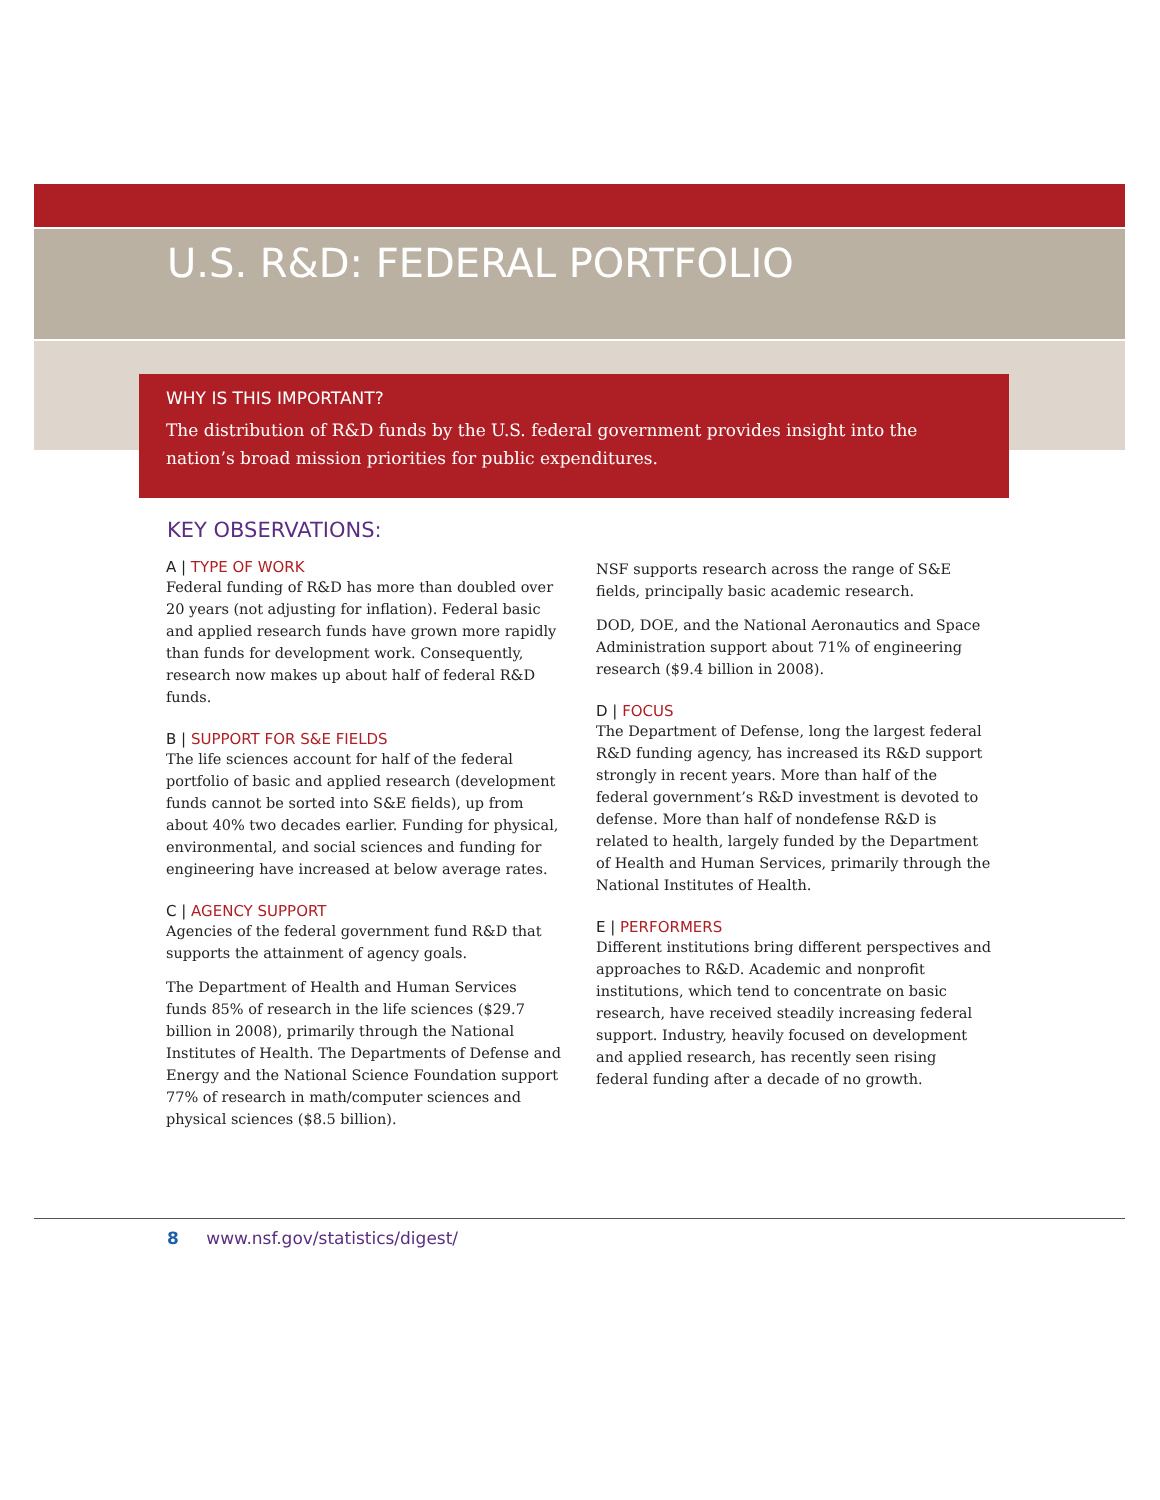U.S. R&D: FEDERAL PORTFOLIO
WHY IS THIS IMPORTANT?
The distribution of R&D funds by the U.S. federal government provides insight into the nation’s broad mission priorities for public expenditures.
KEY OBSERVATIONS:
A | TYPE OF WORK
Federal funding of R&D has more than doubled over 20 years (not adjusting for inflation). Federal basic and applied research funds have grown more rapidly than funds for development work. Consequently, research now makes up about half of federal R&D funds.
B | SUPPORT FOR S&E FIELDS
The life sciences account for half of the federal portfolio of basic and applied research (development funds cannot be sorted into S&E fields), up from about 40% two decades earlier. Funding for physical, environmental, and social sciences and funding for engineering have increased at below average rates.
C | AGENCY SUPPORT
Agencies of the federal government fund R&D that supports the attainment of agency goals.
The Department of Health and Human Services funds 85% of research in the life sciences ($29.7 billion in 2008), primarily through the National Institutes of Health. The Departments of Defense and Energy and the National Science Foundation support 77% of research in math/computer sciences and physical sciences ($8.5 billion).
NSF supports research across the range of S&E fields, principally basic academic research.
DOD, DOE, and the National Aeronautics and Space Administration support about 71% of engineering research ($9.4 billion in 2008).
D | FOCUS
The Department of Defense, long the largest federal R&D funding agency, has increased its R&D support strongly in recent years. More than half of the federal government’s R&D investment is devoted to defense. More than half of nondefense R&D is related to health, largely funded by the Department of Health and Human Services, primarily through the National Institutes of Health.
E | PERFORMERS
Different institutions bring different perspectives and approaches to R&D. Academic and nonprofit institutions, which tend to concentrate on basic research, have received steadily increasing federal support. Industry, heavily focused on development and applied research, has recently seen rising federal funding after a decade of no growth.
8 www.nsf.gov/statistics/digest/